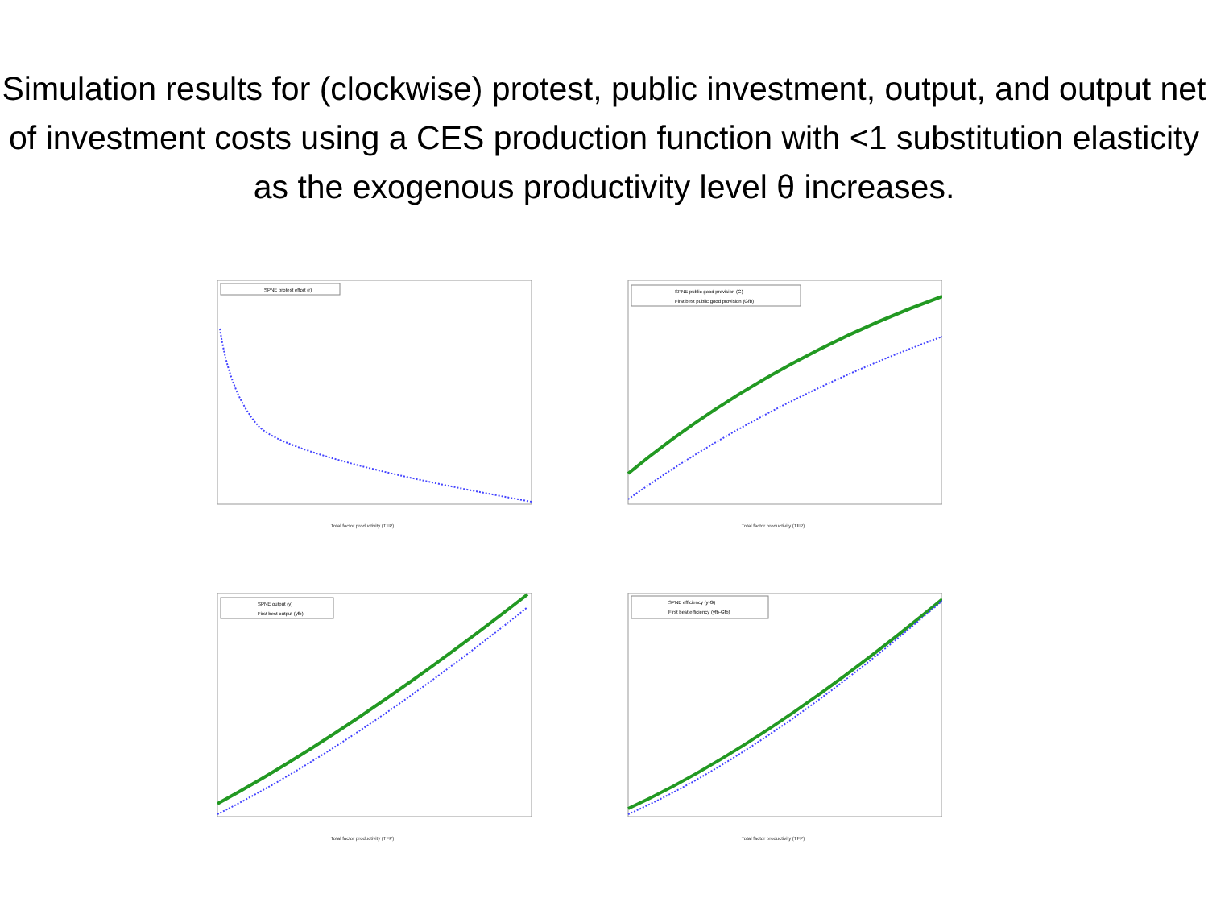Simulation results for (clockwise) protest, public investment, output, and output net of investment costs using a CES production function with <1 substitution elasticity as the exogenous productivity level θ increases.
SPNE protest effort (r)
Total factor productivity (TFP)
SPNE public good provision (G)
First best public good provision (Gfb)
Total factor productivity (TFP)
SPNE output (y)
First best output (yfb)
Total factor productivity (TFP)
SPNE efficiency (y-G)
First best efficiency (yfb-Gfb)
Total factor productivity (TFP)